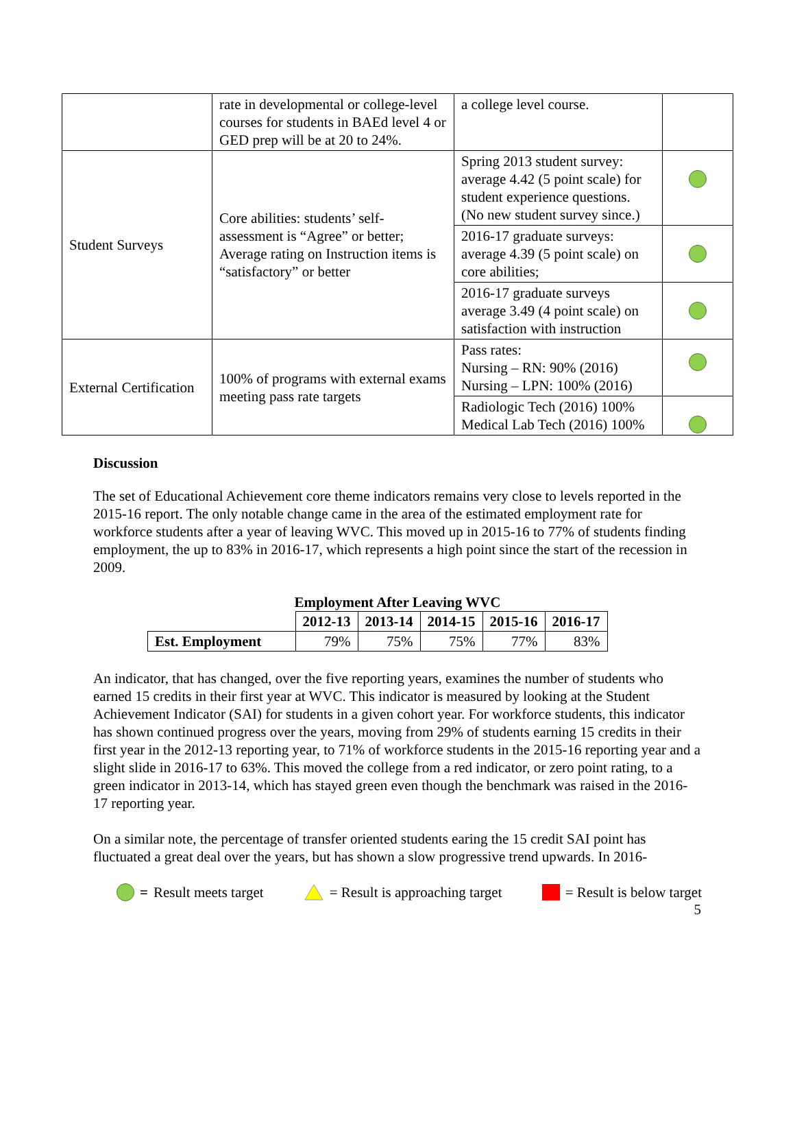| | rate in developmental or college-level courses for students in BAEd level 4 or GED prep will be at 20 to 24%. | a college level course. | |
| Student Surveys | Core abilities: students’ self-assessment is “Agree” or better; Average rating on Instruction items is “satisfactory” or better | Spring 2013 student survey: average 4.42 (5 point scale) for student experience questions. (No new student survey since.) | |
| | | 2016-17 graduate surveys: average 4.39 (5 point scale) on core abilities; | |
| | | 2016-17 graduate surveys average 3.49 (4 point scale) on satisfaction with instruction | |
| External Certification | 100% of programs with external exams meeting pass rate targets | Pass rates: Nursing – RN: 90% (2016) Nursing – LPN: 100% (2016) | |
| | | Radiologic Tech (2016) 100% Medical Lab Tech (2016) 100% | |
Discussion
The set of Educational Achievement core theme indicators remains very close to levels reported in the 2015-16 report. The only notable change came in the area of the estimated employment rate for workforce students after a year of leaving WVC. This moved up in 2015-16 to 77% of students finding employment, the up to 83% in 2016-17, which represents a high point since the start of the recession in 2009.
Employment After Leaving WVC
| | 2012-13 | 2013-14 | 2014-15 | 2015-16 | 2016-17 |
| --- | --- | --- | --- | --- | --- |
| Est. Employment | 79% | 75% | 75% | 77% | 83% |
An indicator, that has changed, over the five reporting years, examines the number of students who earned 15 credits in their first year at WVC. This indicator is measured by looking at the Student Achievement Indicator (SAI) for students in a given cohort year. For workforce students, this indicator has shown continued progress over the years, moving from 29% of students earning 15 credits in their first year in the 2012-13 reporting year, to 71% of workforce students in the 2015-16 reporting year and a slight slide in 2016-17 to 63%. This moved the college from a red indicator, or zero point rating, to a green indicator in 2013-14, which has stayed green even though the benchmark was raised in the 2016-17 reporting year.
On a similar note, the percentage of transfer oriented students earing the 15 credit SAI point has fluctuated a great deal over the years, but has shown a slow progressive trend upwards. In 2016-
= Result meets target = Result is approaching target = Result is below target
5